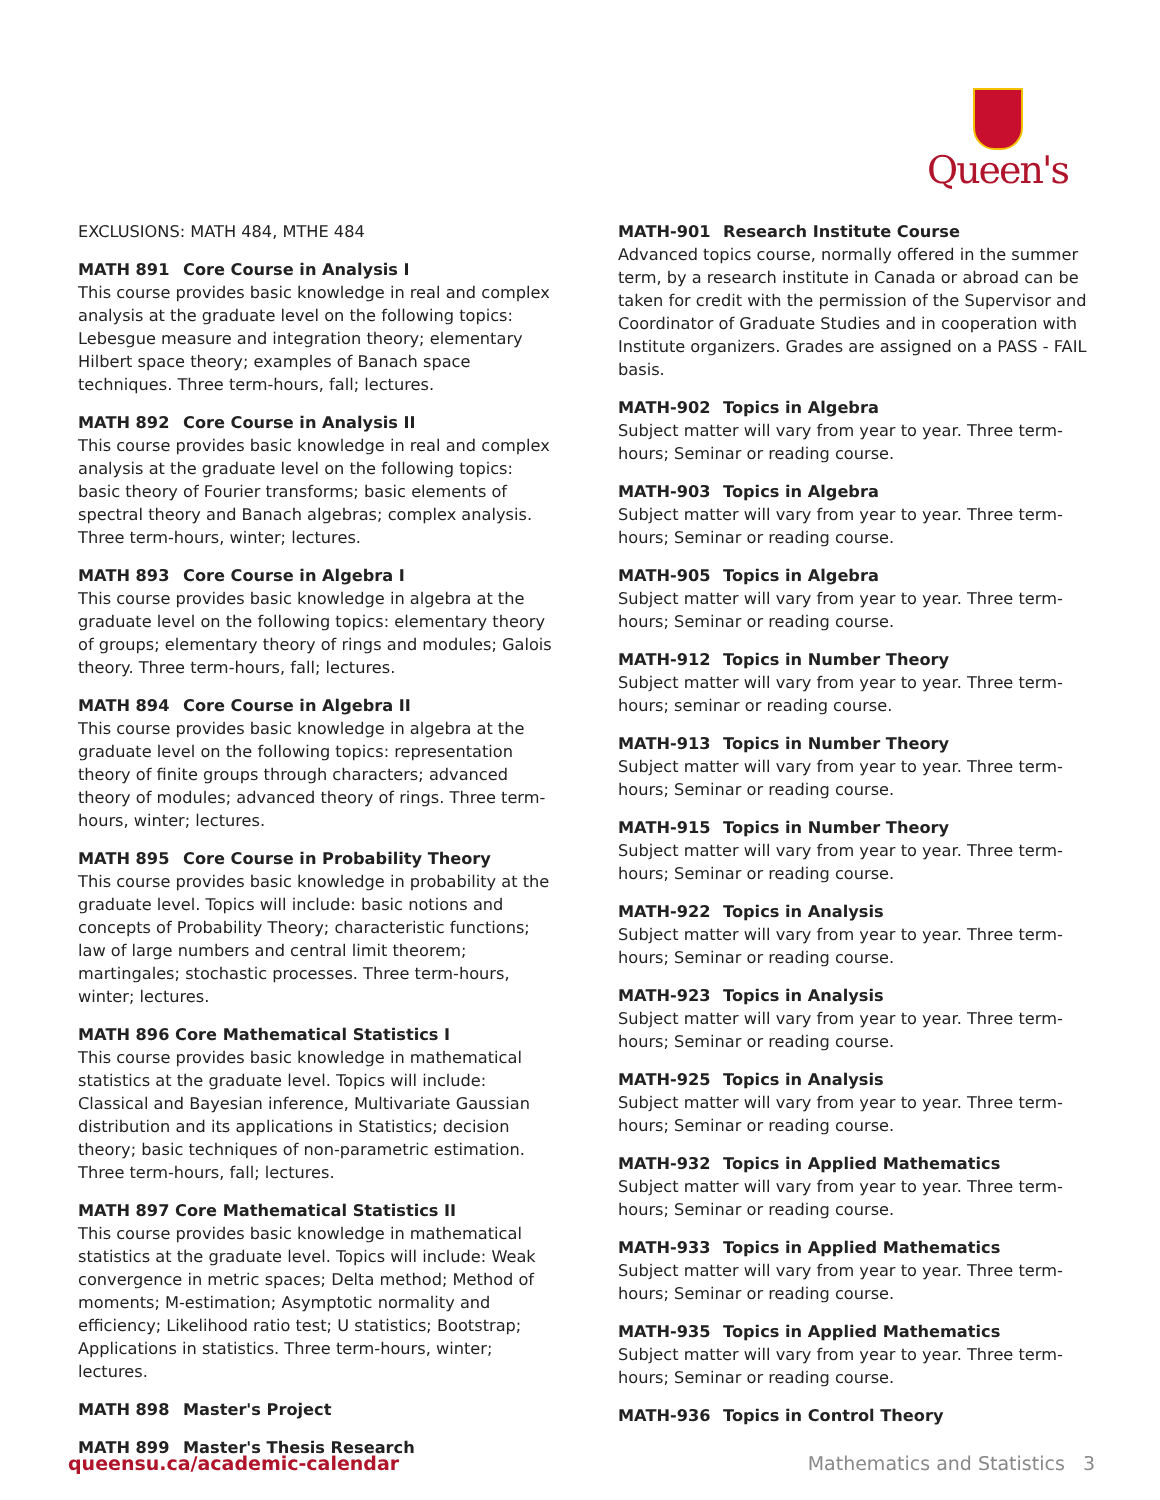Queen's
EXCLUSIONS: MATH 484, MTHE 484
MATH 891 Core Course in Analysis I
This course provides basic knowledge in real and complex analysis at the graduate level on the following topics: Lebesgue measure and integration theory; elementary Hilbert space theory; examples of Banach space techniques. Three term-hours, fall; lectures.
MATH 892 Core Course in Analysis II
This course provides basic knowledge in real and complex analysis at the graduate level on the following topics: basic theory of Fourier transforms; basic elements of spectral theory and Banach algebras; complex analysis. Three term-hours, winter; lectures.
MATH 893 Core Course in Algebra I
This course provides basic knowledge in algebra at the graduate level on the following topics: elementary theory of groups; elementary theory of rings and modules; Galois theory. Three term-hours, fall; lectures.
MATH 894 Core Course in Algebra II
This course provides basic knowledge in algebra at the graduate level on the following topics: representation theory of finite groups through characters; advanced theory of modules; advanced theory of rings. Three term-hours, winter; lectures.
MATH 895 Core Course in Probability Theory
This course provides basic knowledge in probability at the graduate level. Topics will include: basic notions and concepts of Probability Theory; characteristic functions; law of large numbers and central limit theorem; martingales; stochastic processes. Three term-hours, winter; lectures.
MATH 896 Core Mathematical Statistics I
This course provides basic knowledge in mathematical statistics at the graduate level. Topics will include: Classical and Bayesian inference, Multivariate Gaussian distribution and its applications in Statistics; decision theory; basic techniques of non-parametric estimation. Three term-hours, fall; lectures.
MATH 897 Core Mathematical Statistics II
This course provides basic knowledge in mathematical statistics at the graduate level. Topics will include: Weak convergence in metric spaces; Delta method; Method of moments; M-estimation; Asymptotic normality and efficiency; Likelihood ratio test; U statistics; Bootstrap; Applications in statistics. Three term-hours, winter; lectures.
MATH 898 Master's Project
MATH 899 Master's Thesis Research
MATH-901 Research Institute Course
Advanced topics course, normally offered in the summer term, by a research institute in Canada or abroad can be taken for credit with the permission of the Supervisor and Coordinator of Graduate Studies and in cooperation with Institute organizers. Grades are assigned on a PASS - FAIL basis.
MATH-902 Topics in Algebra
Subject matter will vary from year to year. Three term-hours; Seminar or reading course.
MATH-903 Topics in Algebra
Subject matter will vary from year to year. Three term-hours; Seminar or reading course.
MATH-905 Topics in Algebra
Subject matter will vary from year to year. Three term-hours; Seminar or reading course.
MATH-912 Topics in Number Theory
Subject matter will vary from year to year. Three term-hours; seminar or reading course.
MATH-913 Topics in Number Theory
Subject matter will vary from year to year. Three term-hours; Seminar or reading course.
MATH-915 Topics in Number Theory
Subject matter will vary from year to year. Three term-hours; Seminar or reading course.
MATH-922 Topics in Analysis
Subject matter will vary from year to year. Three term-hours; Seminar or reading course.
MATH-923 Topics in Analysis
Subject matter will vary from year to year. Three term-hours; Seminar or reading course.
MATH-925 Topics in Analysis
Subject matter will vary from year to year. Three term-hours; Seminar or reading course.
MATH-932 Topics in Applied Mathematics
Subject matter will vary from year to year. Three term-hours; Seminar or reading course.
MATH-933 Topics in Applied Mathematics
Subject matter will vary from year to year. Three term-hours; Seminar or reading course.
MATH-935 Topics in Applied Mathematics
Subject matter will vary from year to year. Three term-hours; Seminar or reading course.
MATH-936 Topics in Control Theory
queensu.ca/academic-calendar Mathematics and Statistics 3